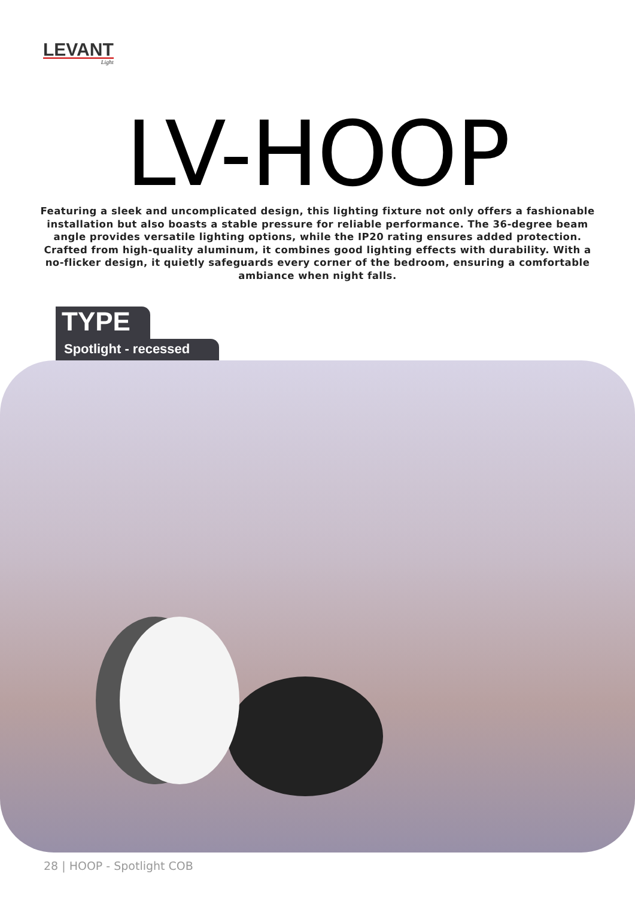LEVANT
Light
LV-HOOP
Featuring a sleek and uncomplicated design, this lighting fixture not only offers a fashionable installation but also boasts a stable pressure for reliable performance. The 36-degree beam angle provides versatile lighting options, while the IP20 rating ensures added protection. Crafted from high-quality aluminum, it combines good lighting effects with durability. With a no-flicker design, it quietly safeguards every corner of the bedroom, ensuring a comfortable ambiance when night falls.
TYPE
Spotlight - recessed
28 | HOOP - Spotlight COB